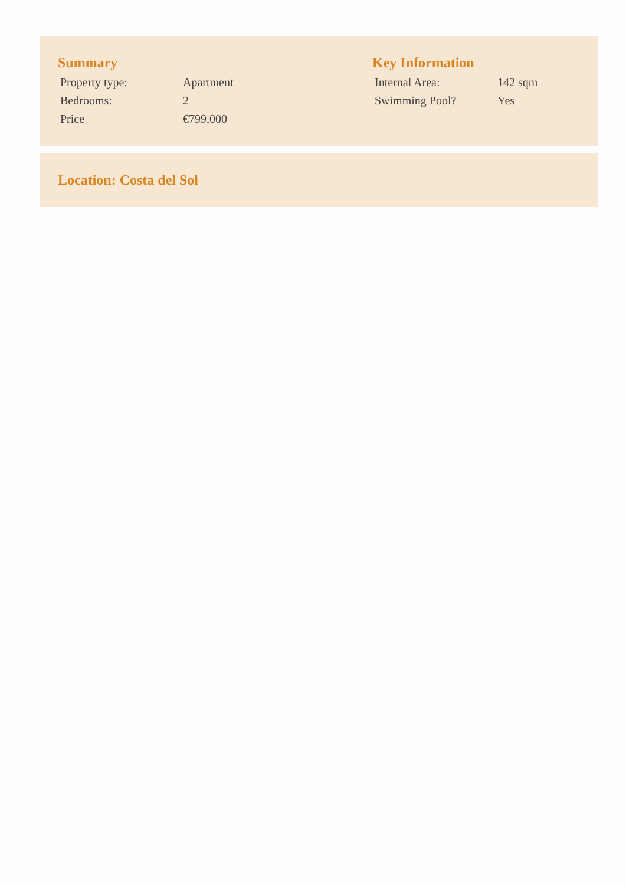Summary
| Property type: | Apartment |
| Bedrooms: | 2 |
| Price | €799,000 |
Key Information
| Internal Area: | 142 sqm |
| Swimming Pool? | Yes |
Location: Costa del Sol